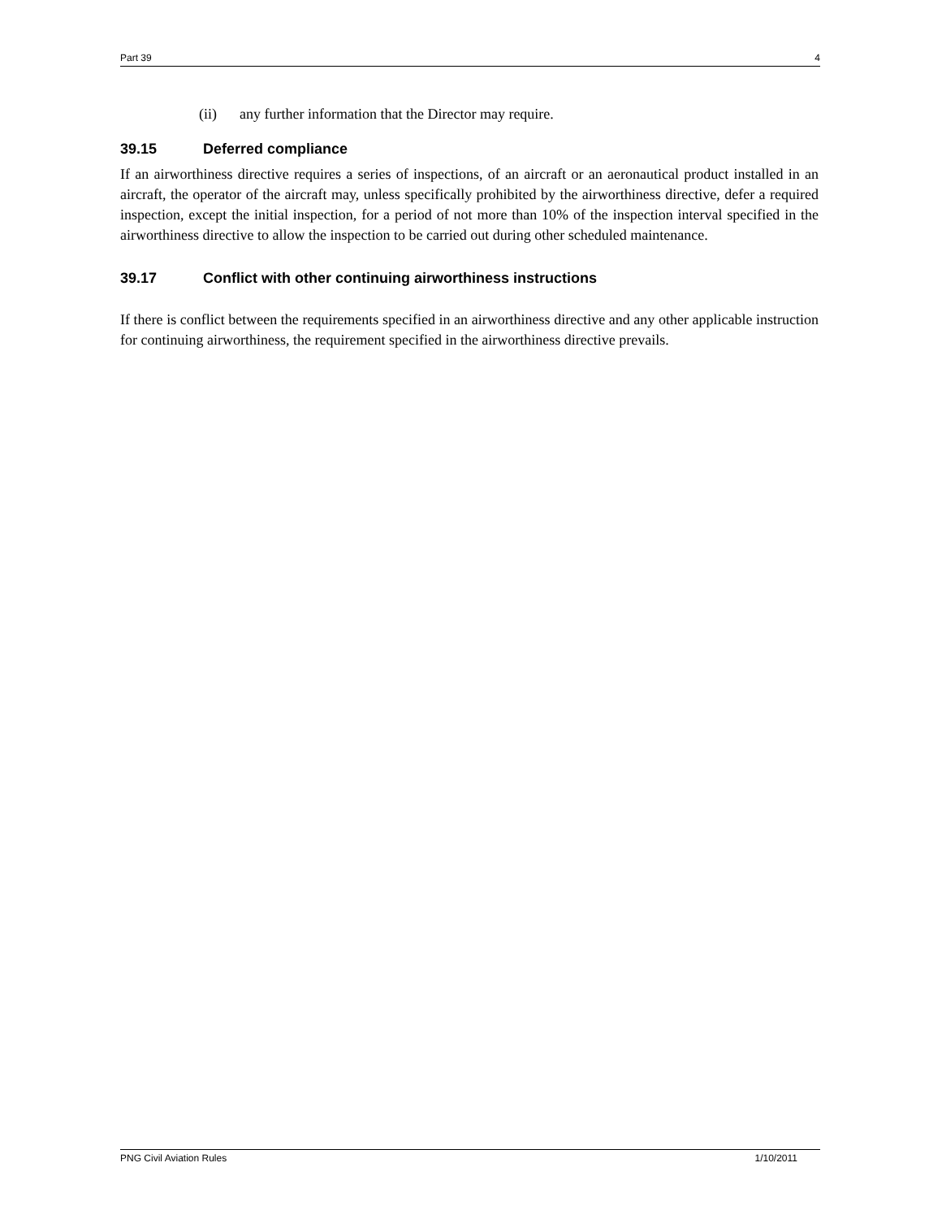Part 39 4
(ii) any further information that the Director may require.
39.15 Deferred compliance
If an airworthiness directive requires a series of inspections, of an aircraft or an aeronautical product installed in an aircraft, the operator of the aircraft may, unless specifically prohibited by the airworthiness directive, defer a required inspection, except the initial inspection, for a period of not more than 10% of the inspection interval specified in the airworthiness directive to allow the inspection to be carried out during other scheduled maintenance.
39.17 Conflict with other continuing airworthiness instructions
If there is conflict between the requirements specified in an airworthiness directive and any other applicable instruction for continuing airworthiness, the requirement specified in the airworthiness directive prevails.
PNG Civil Aviation Rules 1/10/2011